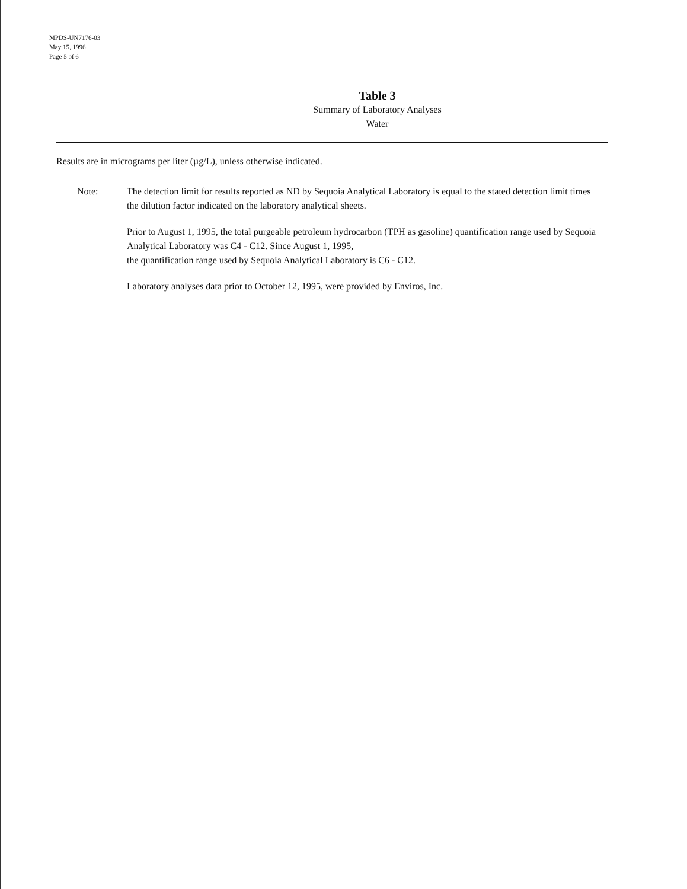MPDS-UN7176-03
May 15, 1996
Page 5 of 6
Table 3
Summary of Laboratory Analyses
Water
Results are in micrograms per liter (µg/L), unless otherwise indicated.
Note: The detection limit for results reported as ND by Sequoia Analytical Laboratory is equal to the stated detection limit times the dilution factor indicated on the laboratory analytical sheets.
Prior to August 1, 1995, the total purgeable petroleum hydrocarbon (TPH as gasoline) quantification range used by Sequoia Analytical Laboratory was C4 - C12. Since August 1, 1995,
the quantification range used by Sequoia Analytical Laboratory is C6 - C12.
Laboratory analyses data prior to October 12, 1995, were provided by Enviros, Inc.